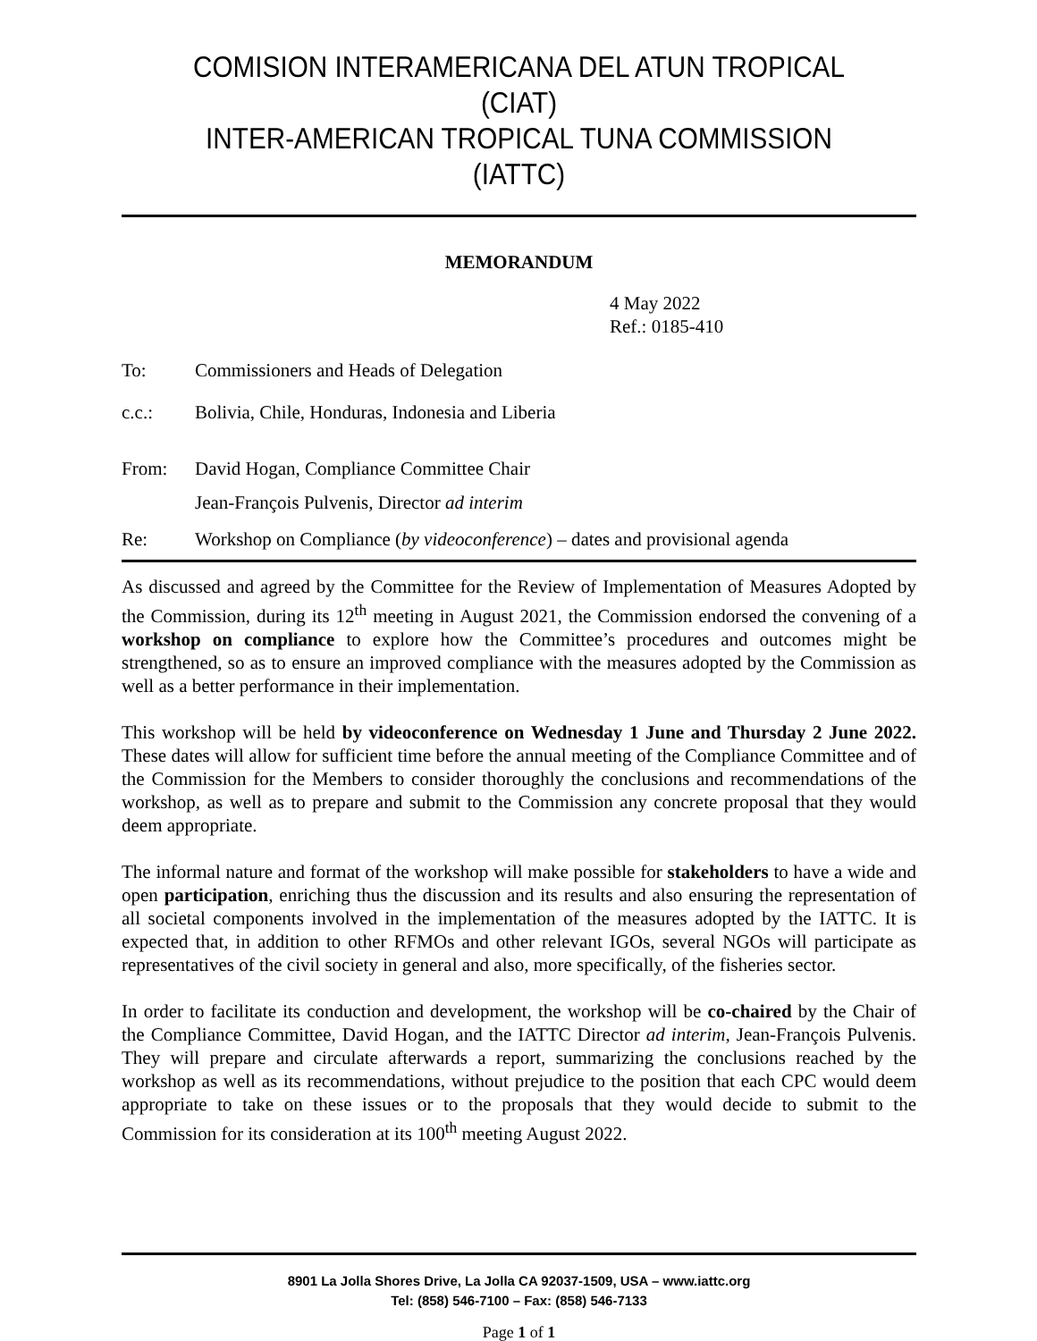COMISION INTERAMERICANA DEL ATUN TROPICAL (CIAT)
INTER-AMERICAN TROPICAL TUNA COMMISSION (IATTC)
MEMORANDUM
4 May 2022
Ref.: 0185-410
To: Commissioners and Heads of Delegation
c.c.: Bolivia, Chile, Honduras, Indonesia and Liberia
From: David Hogan, Compliance Committee Chair
Jean-François Pulvenis, Director ad interim
Re: Workshop on Compliance (by videoconference) – dates and provisional agenda
As discussed and agreed by the Committee for the Review of Implementation of Measures Adopted by the Commission, during its 12<sup>th</sup> meeting in August 2021, the Commission endorsed the convening of a workshop on compliance to explore how the Committee’s procedures and outcomes might be strengthened, so as to ensure an improved compliance with the measures adopted by the Commission as well as a better performance in their implementation.
This workshop will be held by videoconference on Wednesday 1 June and Thursday 2 June 2022. These dates will allow for sufficient time before the annual meeting of the Compliance Committee and of the Commission for the Members to consider thoroughly the conclusions and recommendations of the workshop, as well as to prepare and submit to the Commission any concrete proposal that they would deem appropriate.
The informal nature and format of the workshop will make possible for stakeholders to have a wide and open participation, enriching thus the discussion and its results and also ensuring the representation of all societal components involved in the implementation of the measures adopted by the IATTC. It is expected that, in addition to other RFMOs and other relevant IGOs, several NGOs will participate as representatives of the civil society in general and also, more specifically, of the fisheries sector.
In order to facilitate its conduction and development, the workshop will be co-chaired by the Chair of the Compliance Committee, David Hogan, and the IATTC Director ad interim, Jean-François Pulvenis. They will prepare and circulate afterwards a report, summarizing the conclusions reached by the workshop as well as its recommendations, without prejudice to the position that each CPC would deem appropriate to take on these issues or to the proposals that they would decide to submit to the Commission for its consideration at its 100<sup>th</sup> meeting August 2022.
8901 La Jolla Shores Drive, La Jolla CA 92037-1509, USA – www.iattc.org
Tel: (858) 546-7100 – Fax: (858) 546-7133
Page 1 of 1